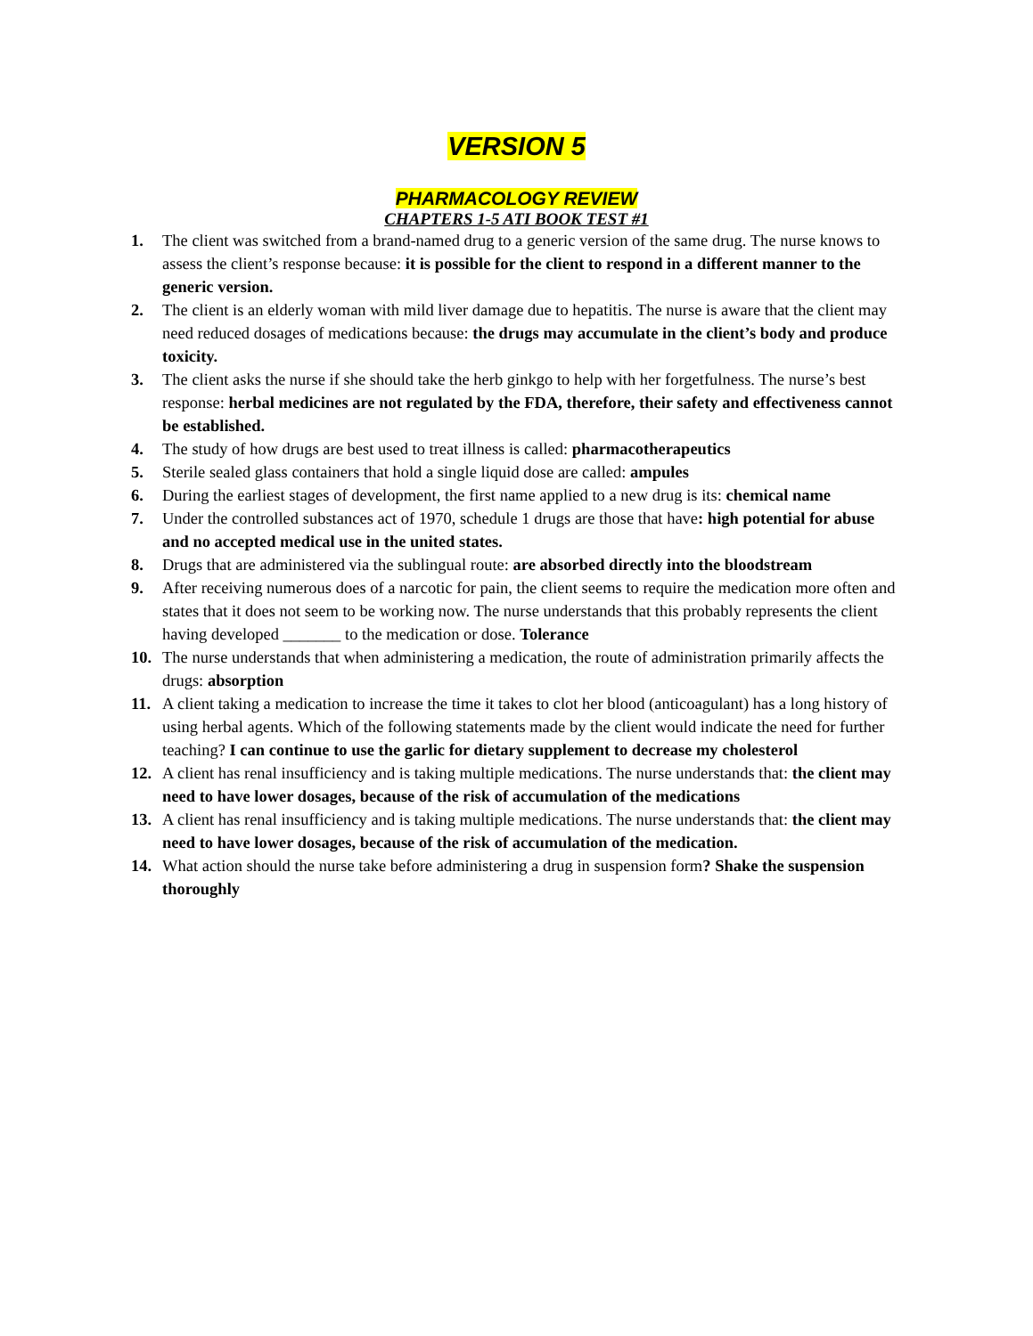VERSION 5
PHARMACOLOGY REVIEW
CHAPTERS 1-5 ATI BOOK TEST #1
1. The client was switched from a brand-named drug to a generic version of the same drug. The nurse knows to assess the client’s response because: it is possible for the client to respond in a different manner to the generic version.
2. The client is an elderly woman with mild liver damage due to hepatitis. The nurse is aware that the client may need reduced dosages of medications because: the drugs may accumulate in the client’s body and produce toxicity.
3. The client asks the nurse if she should take the herb ginkgo to help with her forgetfulness. The nurse’s best response: herbal medicines are not regulated by the FDA, therefore, their safety and effectiveness cannot be established.
4. The study of how drugs are best used to treat illness is called: pharmacotherapeutics
5. Sterile sealed glass containers that hold a single liquid dose are called: ampules
6. During the earliest stages of development, the first name applied to a new drug is its: chemical name
7. Under the controlled substances act of 1970, schedule 1 drugs are those that have: high potential for abuse and no accepted medical use in the united states.
8. Drugs that are administered via the sublingual route: are absorbed directly into the bloodstream
9. After receiving numerous does of a narcotic for pain, the client seems to require the medication more often and states that it does not seem to be working now. The nurse understands that this probably represents the client having developed _______ to the medication or dose. Tolerance
10. The nurse understands that when administering a medication, the route of administration primarily affects the drugs: absorption
11. A client taking a medication to increase the time it takes to clot her blood (anticoagulant) has a long history of using herbal agents. Which of the following statements made by the client would indicate the need for further teaching? I can continue to use the garlic for dietary supplement to decrease my cholesterol
12. A client has renal insufficiency and is taking multiple medications. The nurse understands that: the client may need to have lower dosages, because of the risk of accumulation of the medications
13. A client has renal insufficiency and is taking multiple medications. The nurse understands that: the client may need to have lower dosages, because of the risk of accumulation of the medication.
14. What action should the nurse take before administering a drug in suspension form? Shake the suspension thoroughly